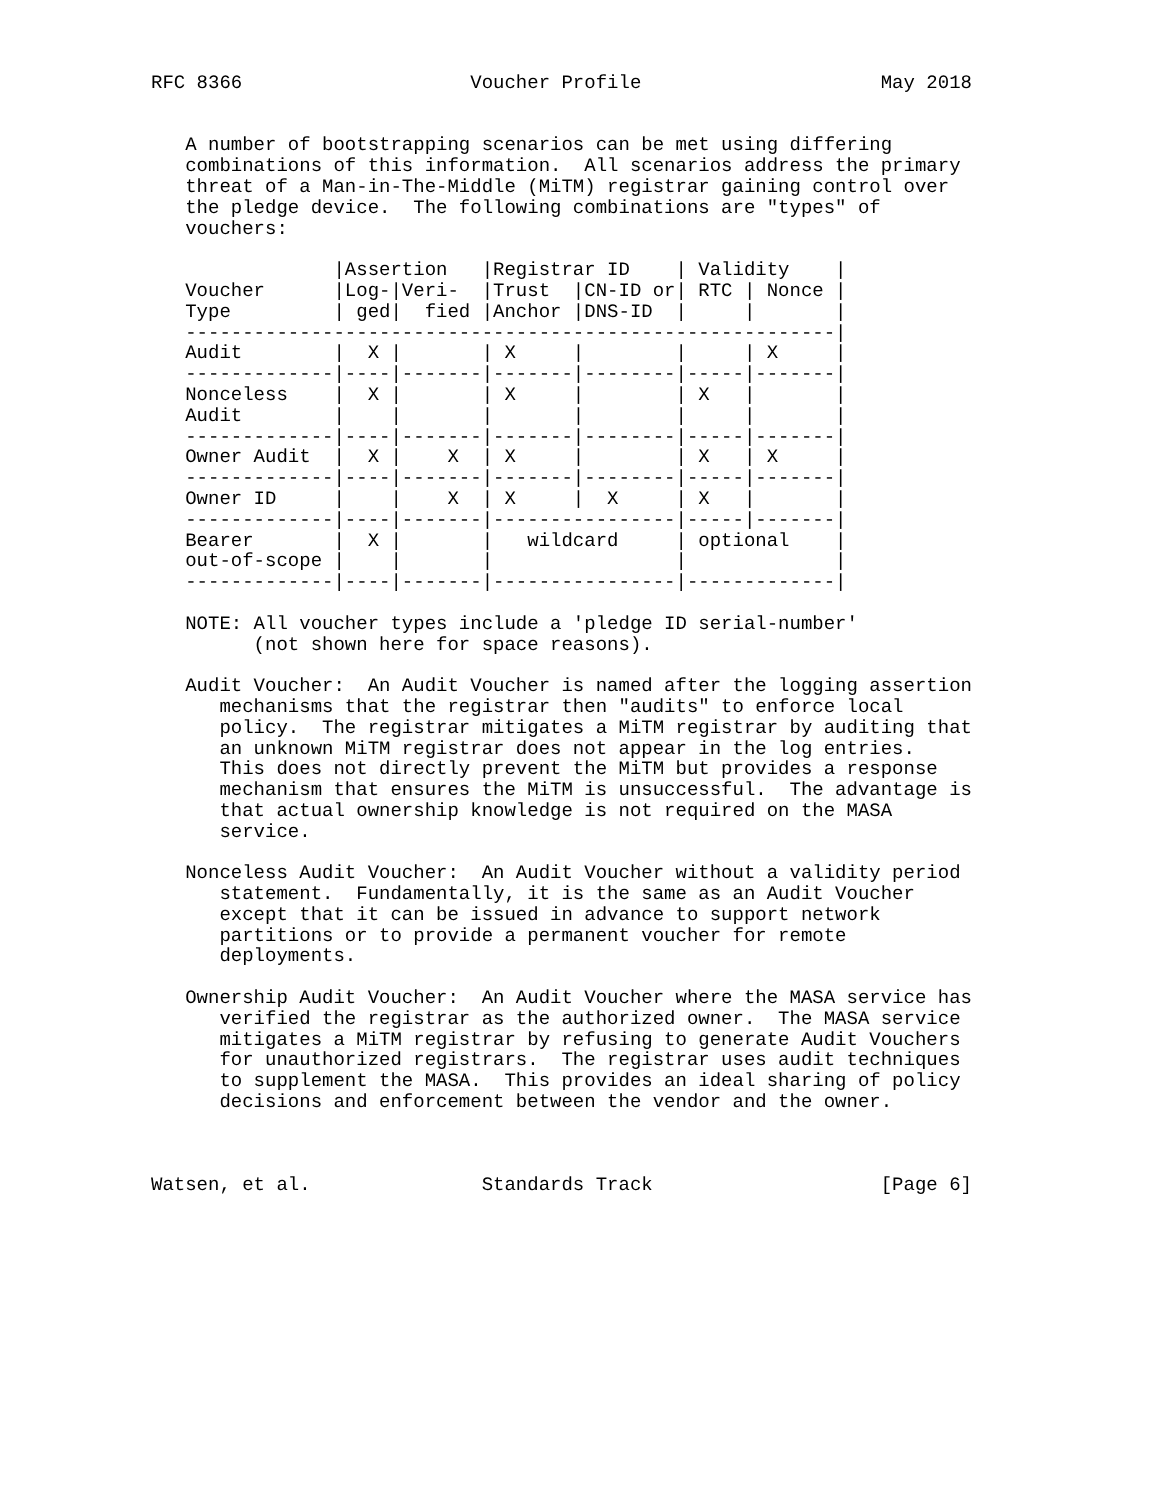RFC 8366                    Voucher Profile                     May 2018


   A number of bootstrapping scenarios can be met using differing
   combinations of this information.  All scenarios address the primary
   threat of a Man-in-The-Middle (MiTM) registrar gaining control over
   the pledge device.  The following combinations are "types" of
   vouchers:

                |Assertion   |Registrar ID    | Validity    |
   Voucher      |Log-|Veri-  |Trust  |CN-ID or| RTC | Nonce |
   Type         | ged|  fied |Anchor |DNS-ID  |     |       |
   ---------------------------------------------------------|
   Audit        |  X |       | X     |        |     | X     |
   -------------|----|-------|-------|--------|-----|-------|
   Nonceless    |  X |       | X     |        | X   |       |
   Audit        |    |       |       |        |     |       |
   -------------|----|-------|-------|--------|-----|-------|
   Owner Audit  |  X |    X  | X     |        | X   | X     |
   -------------|----|-------|-------|--------|-----|-------|
   Owner ID     |    |    X  | X     |  X     | X   |       |
   -------------|----|-------|----------------|-----|-------|
   Bearer       |  X |       |   wildcard     | optional    |
   out-of-scope |    |       |                |             |
   -------------|----|-------|----------------|-------------|

   NOTE: All voucher types include a 'pledge ID serial-number'
         (not shown here for space reasons).

   Audit Voucher:  An Audit Voucher is named after the logging assertion
      mechanisms that the registrar then "audits" to enforce local
      policy.  The registrar mitigates a MiTM registrar by auditing that
      an unknown MiTM registrar does not appear in the log entries.
      This does not directly prevent the MiTM but provides a response
      mechanism that ensures the MiTM is unsuccessful.  The advantage is
      that actual ownership knowledge is not required on the MASA
      service.

   Nonceless Audit Voucher:  An Audit Voucher without a validity period
      statement.  Fundamentally, it is the same as an Audit Voucher
      except that it can be issued in advance to support network
      partitions or to provide a permanent voucher for remote
      deployments.

   Ownership Audit Voucher:  An Audit Voucher where the MASA service has
      verified the registrar as the authorized owner.  The MASA service
      mitigates a MiTM registrar by refusing to generate Audit Vouchers
      for unauthorized registrars.  The registrar uses audit techniques
      to supplement the MASA.  This provides an ideal sharing of policy
      decisions and enforcement between the vendor and the owner.



Watsen, et al.               Standards Track                    [Page 6]